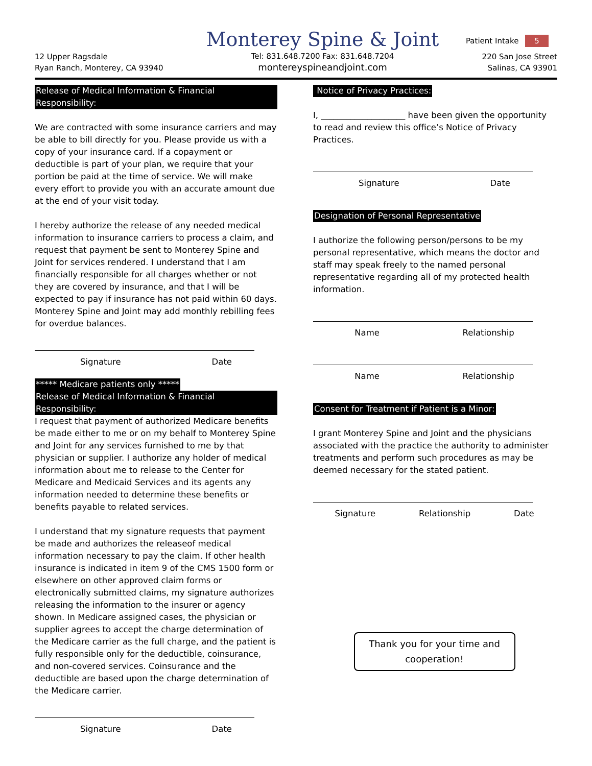Patient Intake 5
12 Upper Ragsdale
Ryan Ranch, Monterey, CA 93940
Monterey Spine & Joint
Tel: 831.648.7200 Fax: 831.648.7204
montereyspineandjoint.com
220 San Jose Street
Salinas, CA 93901
Release of Medical Information & Financial Responsibility:
We are contracted with some insurance carriers and may be able to bill directly for you. Please provide us with a copy of your insurance card. If a copayment or deductible is part of your plan, we require that your portion be paid at the time of service. We will make every effort to provide you with an accurate amount due at the end of your visit today.
I hereby authorize the release of any needed medical information to insurance carriers to process a claim, and request that payment be sent to Monterey Spine and Joint for services rendered. I understand that I am financially responsible for all charges whether or not they are covered by insurance, and that I will be expected to pay if insurance has not paid within 60 days. Monterey Spine and Joint may add monthly rebilling fees for overdue balances.
Signature Date
***** Medicare patients only *****
Release of Medical Information & Financial Responsibility:
I request that payment of authorized Medicare benefits be made either to me or on my behalf to Monterey Spine and Joint for any services furnished to me by that physician or supplier. I authorize any holder of medical information about me to release to the Center for Medicare and Medicaid Services and its agents any information needed to determine these benefits or benefits payable to related services.
I understand that my signature requests that payment be made and authorizes the releaseof medical information necessary to pay the claim. If other health insurance is indicated in item 9 of the CMS 1500 form or elsewhere on other approved claim forms or electronically submitted claims, my signature authorizes releasing the information to the insurer or agency shown. In Medicare assigned cases, the physician or supplier agrees to accept the charge determination of the Medicare carrier as the full charge, and the patient is fully responsible only for the deductible, coinsurance, and non-covered services. Coinsurance and the deductible are based upon the charge determination of the Medicare carrier.
Signature Date
Notice of Privacy Practices:
I, ____________________ have been given the opportunity to read and review this office’s Notice of Privacy Practices.
Signature Date
Designation of Personal Representative
I authorize the following person/persons to be my personal representative, which means the doctor and staff may speak freely to the named personal representative regarding all of my protected health information.
Name Relationship
Name Relationship
Consent for Treatment if Patient is a Minor:
I grant Monterey Spine and Joint and the physicians associated with the practice the authority to administer treatments and perform such procedures as may be deemed necessary for the stated patient.
Signature Relationship Date
Thank you for your time and cooperation!